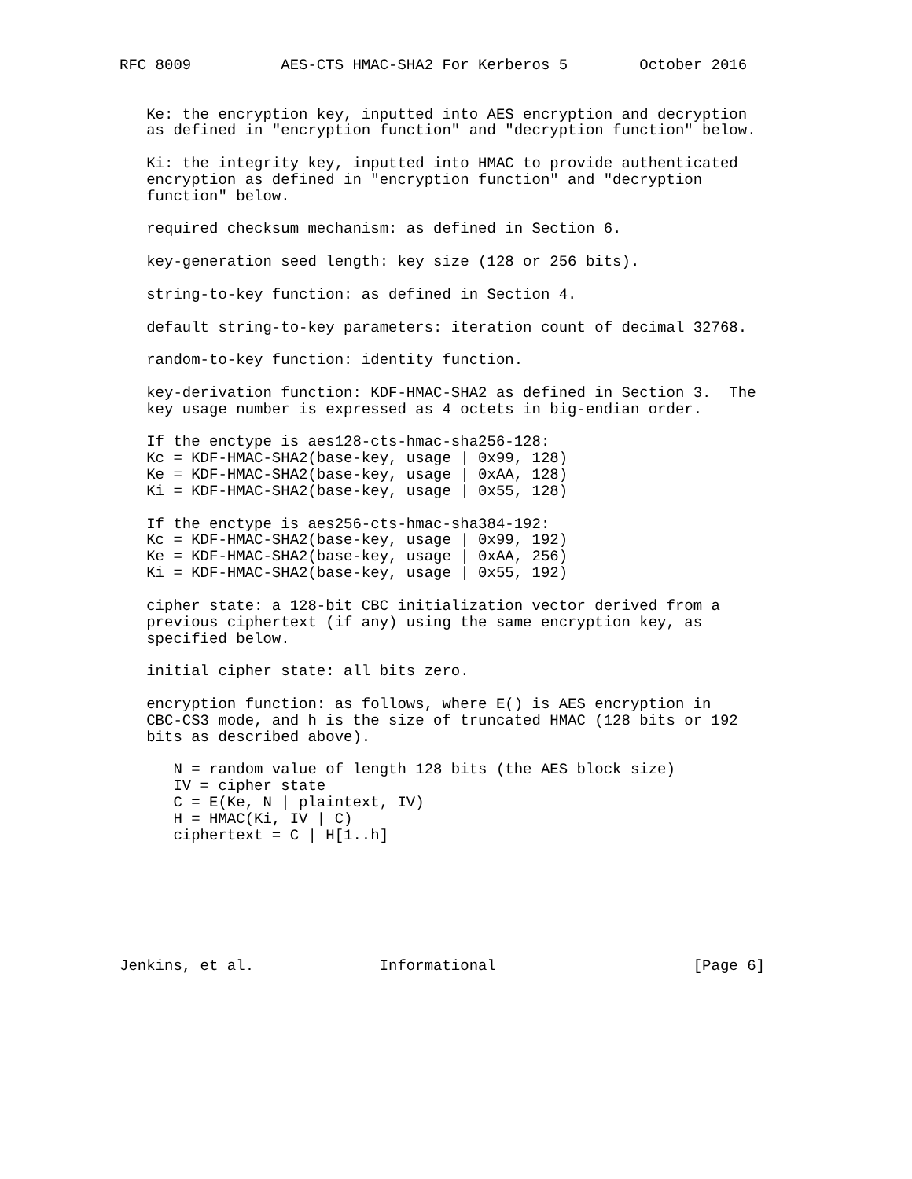RFC 8009          AES-CTS HMAC-SHA2 For Kerberos 5        October 2016


   Ke: the encryption key, inputted into AES encryption and decryption
   as defined in "encryption function" and "decryption function" below.

   Ki: the integrity key, inputted into HMAC to provide authenticated
   encryption as defined in "encryption function" and "decryption
   function" below.

   required checksum mechanism: as defined in Section 6.

   key-generation seed length: key size (128 or 256 bits).

   string-to-key function: as defined in Section 4.

   default string-to-key parameters: iteration count of decimal 32768.

   random-to-key function: identity function.

   key-derivation function: KDF-HMAC-SHA2 as defined in Section 3.  The
   key usage number is expressed as 4 octets in big-endian order.

   If the enctype is aes128-cts-hmac-sha256-128:
   Kc = KDF-HMAC-SHA2(base-key, usage | 0x99, 128)
   Ke = KDF-HMAC-SHA2(base-key, usage | 0xAA, 128)
   Ki = KDF-HMAC-SHA2(base-key, usage | 0x55, 128)

   If the enctype is aes256-cts-hmac-sha384-192:
   Kc = KDF-HMAC-SHA2(base-key, usage | 0x99, 192)
   Ke = KDF-HMAC-SHA2(base-key, usage | 0xAA, 256)
   Ki = KDF-HMAC-SHA2(base-key, usage | 0x55, 192)

   cipher state: a 128-bit CBC initialization vector derived from a
   previous ciphertext (if any) using the same encryption key, as
   specified below.

   initial cipher state: all bits zero.

   encryption function: as follows, where E() is AES encryption in
   CBC-CS3 mode, and h is the size of truncated HMAC (128 bits or 192
   bits as described above).

      N = random value of length 128 bits (the AES block size)
      IV = cipher state
      C = E(Ke, N | plaintext, IV)
      H = HMAC(Ki, IV | C)
      ciphertext = C | H[1..h]







Jenkins, et al.              Informational                      [Page 6]